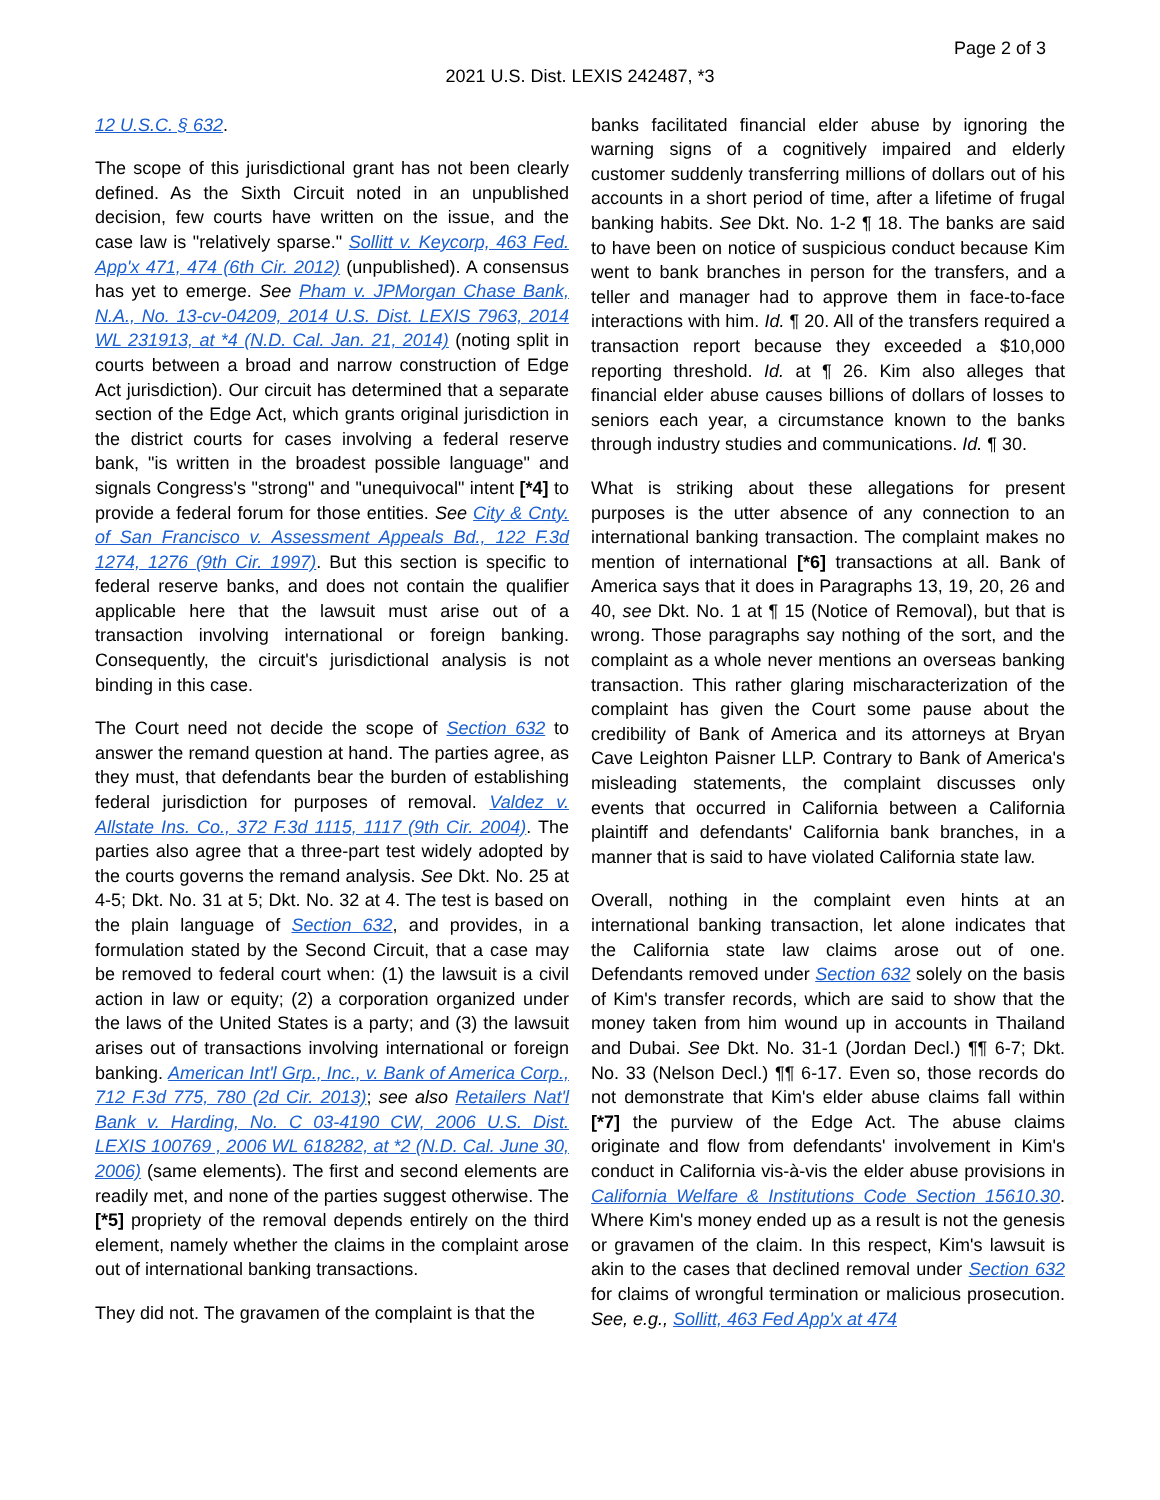Page 2 of 3
2021 U.S. Dist. LEXIS 242487, *3
12 U.S.C. § 632.
The scope of this jurisdictional grant has not been clearly defined. As the Sixth Circuit noted in an unpublished decision, few courts have written on the issue, and the case law is "relatively sparse." Sollitt v. Keycorp, 463 Fed. App'x 471, 474 (6th Cir. 2012) (unpublished). A consensus has yet to emerge. See Pham v. JPMorgan Chase Bank, N.A., No. 13-cv-04209, 2014 U.S. Dist. LEXIS 7963, 2014 WL 231913, at *4 (N.D. Cal. Jan. 21, 2014) (noting split in courts between a broad and narrow construction of Edge Act jurisdiction). Our circuit has determined that a separate section of the Edge Act, which grants original jurisdiction in the district courts for cases involving a federal reserve bank, "is written in the broadest possible language" and signals Congress's "strong" and "unequivocal" intent [*4] to provide a federal forum for those entities. See City & Cnty. of San Francisco v. Assessment Appeals Bd., 122 F.3d 1274, 1276 (9th Cir. 1997). But this section is specific to federal reserve banks, and does not contain the qualifier applicable here that the lawsuit must arise out of a transaction involving international or foreign banking. Consequently, the circuit's jurisdictional analysis is not binding in this case.
The Court need not decide the scope of Section 632 to answer the remand question at hand. The parties agree, as they must, that defendants bear the burden of establishing federal jurisdiction for purposes of removal. Valdez v. Allstate Ins. Co., 372 F.3d 1115, 1117 (9th Cir. 2004). The parties also agree that a three-part test widely adopted by the courts governs the remand analysis. See Dkt. No. 25 at 4-5; Dkt. No. 31 at 5; Dkt. No. 32 at 4. The test is based on the plain language of Section 632, and provides, in a formulation stated by the Second Circuit, that a case may be removed to federal court when: (1) the lawsuit is a civil action in law or equity; (2) a corporation organized under the laws of the United States is a party; and (3) the lawsuit arises out of transactions involving international or foreign banking. American Int'l Grp., Inc., v. Bank of America Corp., 712 F.3d 775, 780 (2d Cir. 2013); see also Retailers Nat'l Bank v. Harding, No. C 03-4190 CW, 2006 U.S. Dist. LEXIS 100769 , 2006 WL 618282, at *2 (N.D. Cal. June 30, 2006) (same elements). The first and second elements are readily met, and none of the parties suggest otherwise. The [*5] propriety of the removal depends entirely on the third element, namely whether the claims in the complaint arose out of international banking transactions.
They did not. The gravamen of the complaint is that the
banks facilitated financial elder abuse by ignoring the warning signs of a cognitively impaired and elderly customer suddenly transferring millions of dollars out of his accounts in a short period of time, after a lifetime of frugal banking habits. See Dkt. No. 1-2 ¶ 18. The banks are said to have been on notice of suspicious conduct because Kim went to bank branches in person for the transfers, and a teller and manager had to approve them in face-to-face interactions with him. Id. ¶ 20. All of the transfers required a transaction report because they exceeded a $10,000 reporting threshold. Id. at ¶ 26. Kim also alleges that financial elder abuse causes billions of dollars of losses to seniors each year, a circumstance known to the banks through industry studies and communications. Id. ¶ 30.
What is striking about these allegations for present purposes is the utter absence of any connection to an international banking transaction. The complaint makes no mention of international [*6] transactions at all. Bank of America says that it does in Paragraphs 13, 19, 20, 26 and 40, see Dkt. No. 1 at ¶ 15 (Notice of Removal), but that is wrong. Those paragraphs say nothing of the sort, and the complaint as a whole never mentions an overseas banking transaction. This rather glaring mischaracterization of the complaint has given the Court some pause about the credibility of Bank of America and its attorneys at Bryan Cave Leighton Paisner LLP. Contrary to Bank of America's misleading statements, the complaint discusses only events that occurred in California between a California plaintiff and defendants' California bank branches, in a manner that is said to have violated California state law.
Overall, nothing in the complaint even hints at an international banking transaction, let alone indicates that the California state law claims arose out of one. Defendants removed under Section 632 solely on the basis of Kim's transfer records, which are said to show that the money taken from him wound up in accounts in Thailand and Dubai. See Dkt. No. 31-1 (Jordan Decl.) ¶¶ 6-7; Dkt. No. 33 (Nelson Decl.) ¶¶ 6-17. Even so, those records do not demonstrate that Kim's elder abuse claims fall within [*7] the purview of the Edge Act. The abuse claims originate and flow from defendants' involvement in Kim's conduct in California vis-à-vis the elder abuse provisions in California Welfare & Institutions Code Section 15610.30. Where Kim's money ended up as a result is not the genesis or gravamen of the claim. In this respect, Kim's lawsuit is akin to the cases that declined removal under Section 632 for claims of wrongful termination or malicious prosecution. See, e.g., Sollitt, 463 Fed App'x at 474